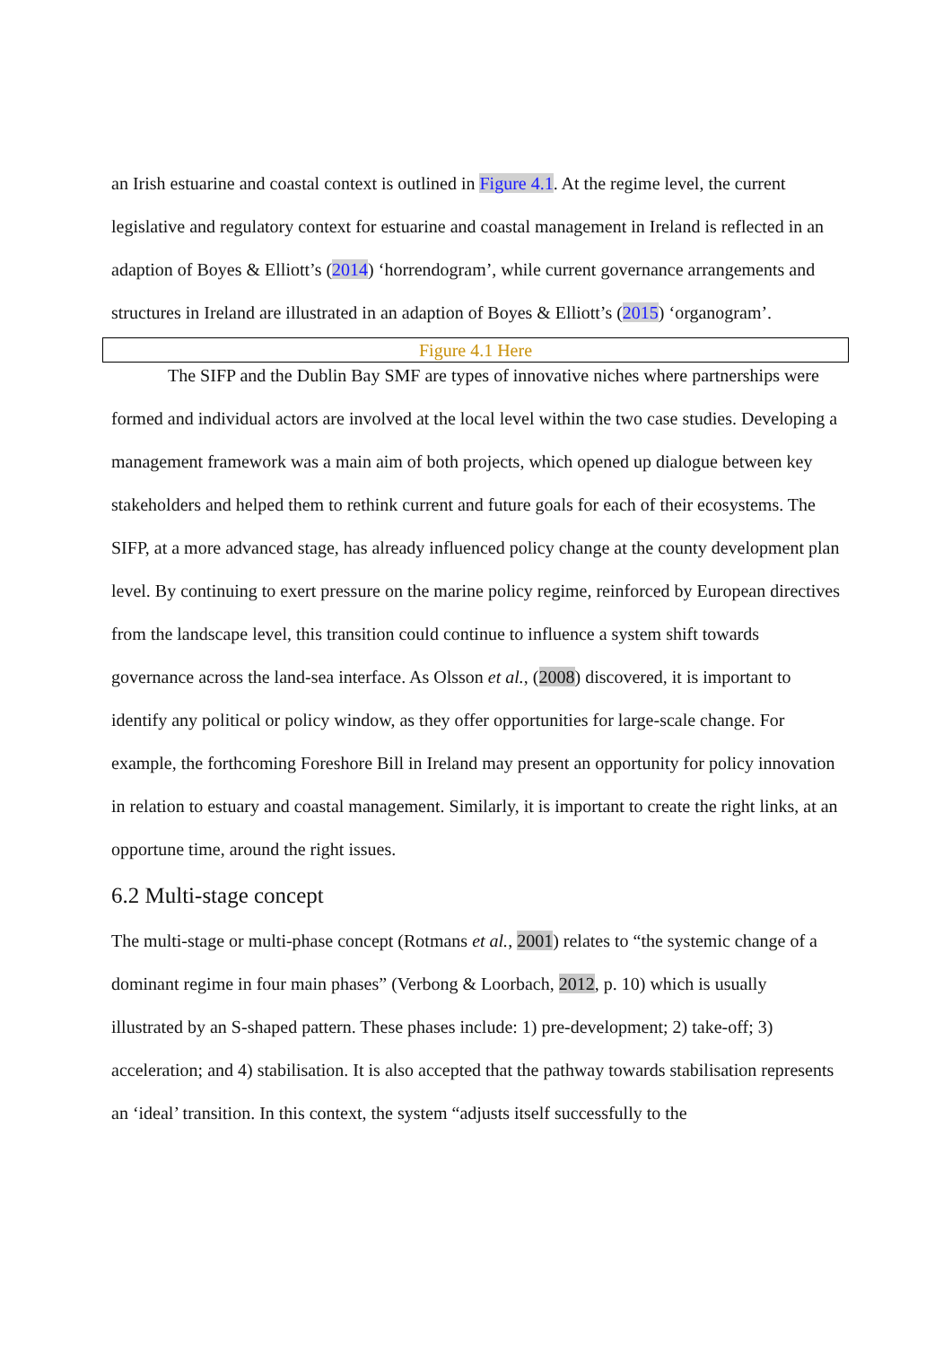an Irish estuarine and coastal context is outlined in Figure 4.1. At the regime level, the current legislative and regulatory context for estuarine and coastal management in Ireland is reflected in an adaption of Boyes & Elliott’s (2014) ‘horrendogram’, while current governance arrangements and structures in Ireland are illustrated in an adaption of Boyes & Elliott’s (2015) ‘organogram’.
Figure 4.1 Here
The SIFP and the Dublin Bay SMF are types of innovative niches where partnerships were formed and individual actors are involved at the local level within the two case studies. Developing a management framework was a main aim of both projects, which opened up dialogue between key stakeholders and helped them to rethink current and future goals for each of their ecosystems. The SIFP, at a more advanced stage, has already influenced policy change at the county development plan level. By continuing to exert pressure on the marine policy regime, reinforced by European directives from the landscape level, this transition could continue to influence a system shift towards governance across the land-sea interface. As Olsson et al., (2008) discovered, it is important to identify any political or policy window, as they offer opportunities for large-scale change. For example, the forthcoming Foreshore Bill in Ireland may present an opportunity for policy innovation in relation to estuary and coastal management. Similarly, it is important to create the right links, at an opportune time, around the right issues.
6.2 Multi-stage concept
The multi-stage or multi-phase concept (Rotmans et al., 2001) relates to “the systemic change of a dominant regime in four main phases” (Verbong & Loorbach, 2012, p. 10) which is usually illustrated by an S-shaped pattern. These phases include: 1) pre-development; 2) take-off; 3) acceleration; and 4) stabilisation. It is also accepted that the pathway towards stabilisation represents an ‘ideal’ transition. In this context, the system “adjusts itself successfully to the